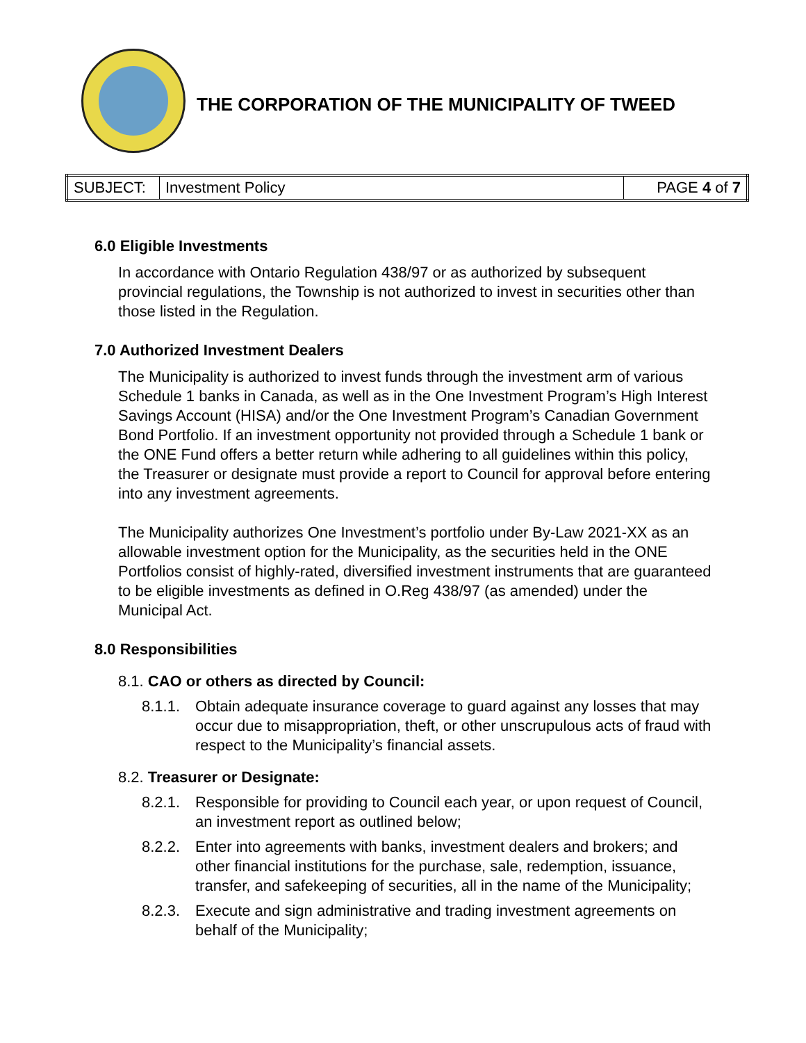THE CORPORATION OF THE MUNICIPALITY OF TWEED
| SUBJECT: | Investment Policy | PAGE 4 of 7 |
6.0 Eligible Investments
In accordance with Ontario Regulation 438/97 or as authorized by subsequent provincial regulations, the Township is not authorized to invest in securities other than those listed in the Regulation.
7.0 Authorized Investment Dealers
The Municipality is authorized to invest funds through the investment arm of various Schedule 1 banks in Canada, as well as in the One Investment Program’s High Interest Savings Account (HISA) and/or the One Investment Program’s Canadian Government Bond Portfolio. If an investment opportunity not provided through a Schedule 1 bank or the ONE Fund offers a better return while adhering to all guidelines within this policy, the Treasurer or designate must provide a report to Council for approval before entering into any investment agreements.
The Municipality authorizes One Investment’s portfolio under By-Law 2021-XX as an allowable investment option for the Municipality, as the securities held in the ONE Portfolios consist of highly-rated, diversified investment instruments that are guaranteed to be eligible investments as defined in O.Reg 438/97 (as amended) under the Municipal Act.
8.0 Responsibilities
8.1. CAO or others as directed by Council:
8.1.1. Obtain adequate insurance coverage to guard against any losses that may occur due to misappropriation, theft, or other unscrupulous acts of fraud with respect to the Municipality’s financial assets.
8.2. Treasurer or Designate:
8.2.1. Responsible for providing to Council each year, or upon request of Council, an investment report as outlined below;
8.2.2. Enter into agreements with banks, investment dealers and brokers; and other financial institutions for the purchase, sale, redemption, issuance, transfer, and safekeeping of securities, all in the name of the Municipality;
8.2.3. Execute and sign administrative and trading investment agreements on behalf of the Municipality;